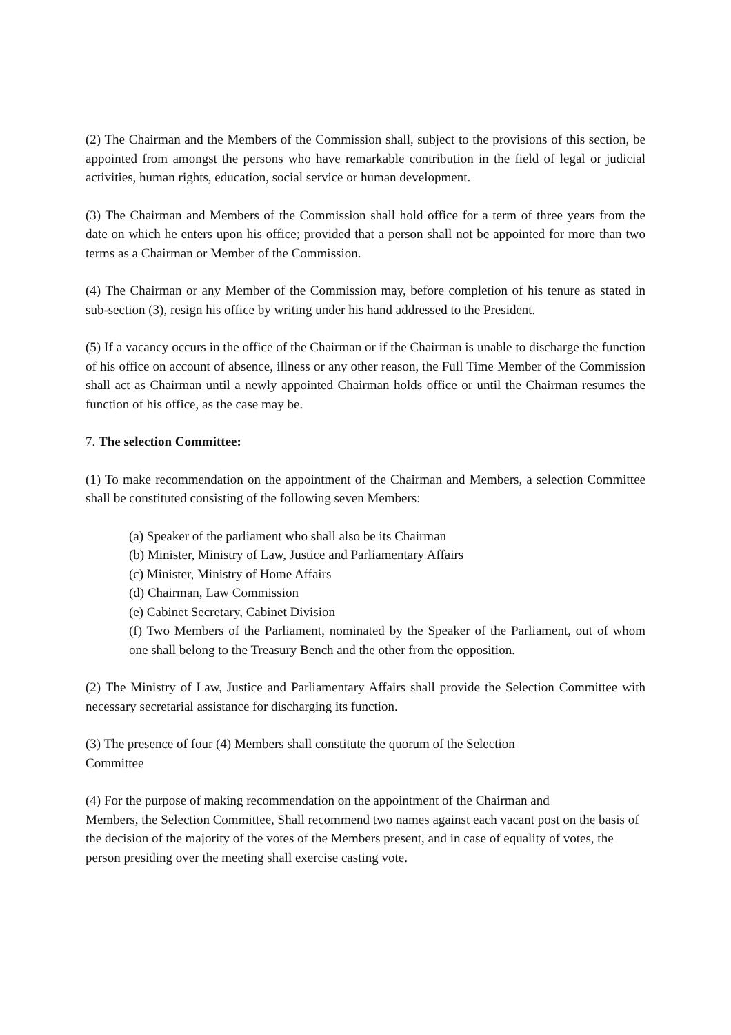(2) The Chairman and the Members of the Commission shall, subject to the provisions of this section, be appointed from amongst the persons who have remarkable contribution in the field of legal or judicial activities, human rights, education, social service or human development.
(3) The Chairman and Members of the Commission shall hold office for a term of three years from the date on which he enters upon his office; provided that a person shall not be appointed for more than two terms as a Chairman or Member of the Commission.
(4) The Chairman or any Member of the Commission may, before completion of his tenure as stated in sub-section (3), resign his office by writing under his hand addressed to the President.
(5) If a vacancy occurs in the office of the Chairman or if the Chairman is unable to discharge the function of his office on account of absence, illness or any other reason, the Full Time Member of the Commission shall act as Chairman until a newly appointed Chairman holds office or until the Chairman resumes the function of his office, as the case may be.
7. The selection Committee:
(1) To make recommendation on the appointment of the Chairman and Members, a selection Committee shall be constituted consisting of the following seven Members:
(a) Speaker of the parliament who shall also be its Chairman
(b) Minister, Ministry of Law, Justice and Parliamentary Affairs
(c) Minister, Ministry of Home Affairs
(d) Chairman, Law Commission
(e) Cabinet Secretary, Cabinet Division
(f) Two Members of the Parliament, nominated by the Speaker of the Parliament, out of whom one shall belong to the Treasury Bench and the other from the opposition.
(2) The Ministry of Law, Justice and Parliamentary Affairs shall provide the Selection Committee with necessary secretarial assistance for discharging its function.
(3) The presence of four (4) Members shall constitute the quorum of the Selection
Committee
(4) For the purpose of making recommendation on the appointment of the Chairman and
Members, the Selection Committee, Shall recommend two names against each vacant post on the basis of the decision of the majority of the votes of the Members present, and in case of equality of votes, the person presiding over the meeting shall exercise casting vote.